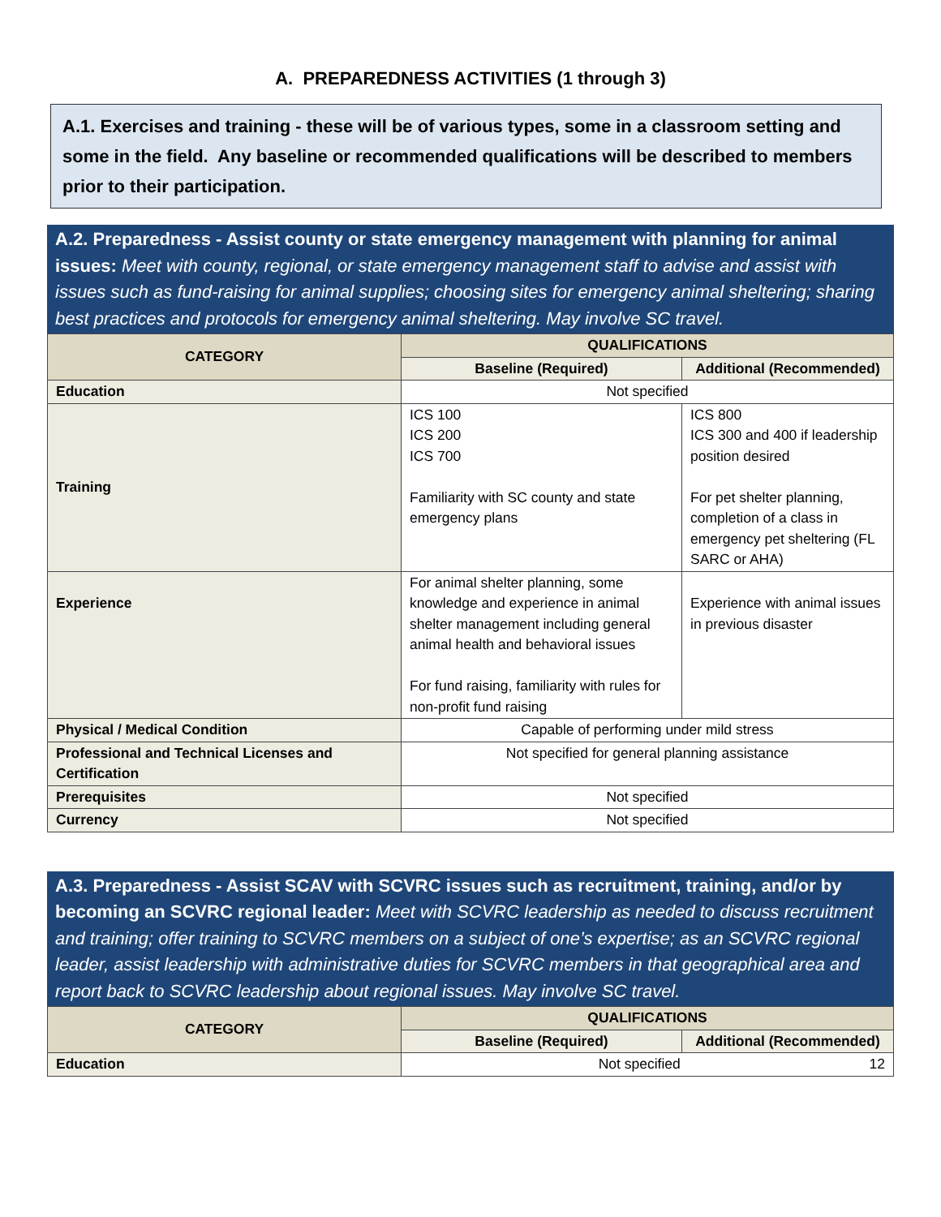A. PREPAREDNESS ACTIVITIES (1 through 3)
A.1. Exercises and training - these will be of various types, some in a classroom setting and some in the field. Any baseline or recommended qualifications will be described to members prior to their participation.
A.2. Preparedness - Assist county or state emergency management with planning for animal issues: Meet with county, regional, or state emergency management staff to advise and assist with issues such as fund-raising for animal supplies; choosing sites for emergency animal sheltering; sharing best practices and protocols for emergency animal sheltering. May involve SC travel.
| CATEGORY | QUALIFICATIONS | |
| --- | --- | --- |
| | Baseline (Required) | Additional (Recommended) |
| Education | Not specified | |
| Training | ICS 100 ICS 200 ICS 700 Familiarity with SC county and state emergency plans | ICS 800 ICS 300 and 400 if leadership position desired For pet shelter planning, completion of a class in emergency pet sheltering (FL SARC or AHA) |
| Experience | For animal shelter planning, some knowledge and experience in animal shelter management including general animal health and behavioral issues For fund raising, familiarity with rules for non-profit fund raising | Experience with animal issues in previous disaster |
| Physical / Medical Condition | Capable of performing under mild stress | |
| Professional and Technical Licenses and Certification | Not specified for general planning assistance | |
| Prerequisites | Not specified | |
| Currency | Not specified | |
A.3. Preparedness - Assist SCAV with SCVRC issues such as recruitment, training, and/or by becoming an SCVRC regional leader: Meet with SCVRC leadership as needed to discuss recruitment and training; offer training to SCVRC members on a subject of one’s expertise; as an SCVRC regional leader, assist leadership with administrative duties for SCVRC members in that geographical area and report back to SCVRC leadership about regional issues. May involve SC travel.
| CATEGORY | QUALIFICATIONS | |
| --- | --- | --- |
| | Baseline (Required) | Additional (Recommended) |
| Education | Not specified 12 | |